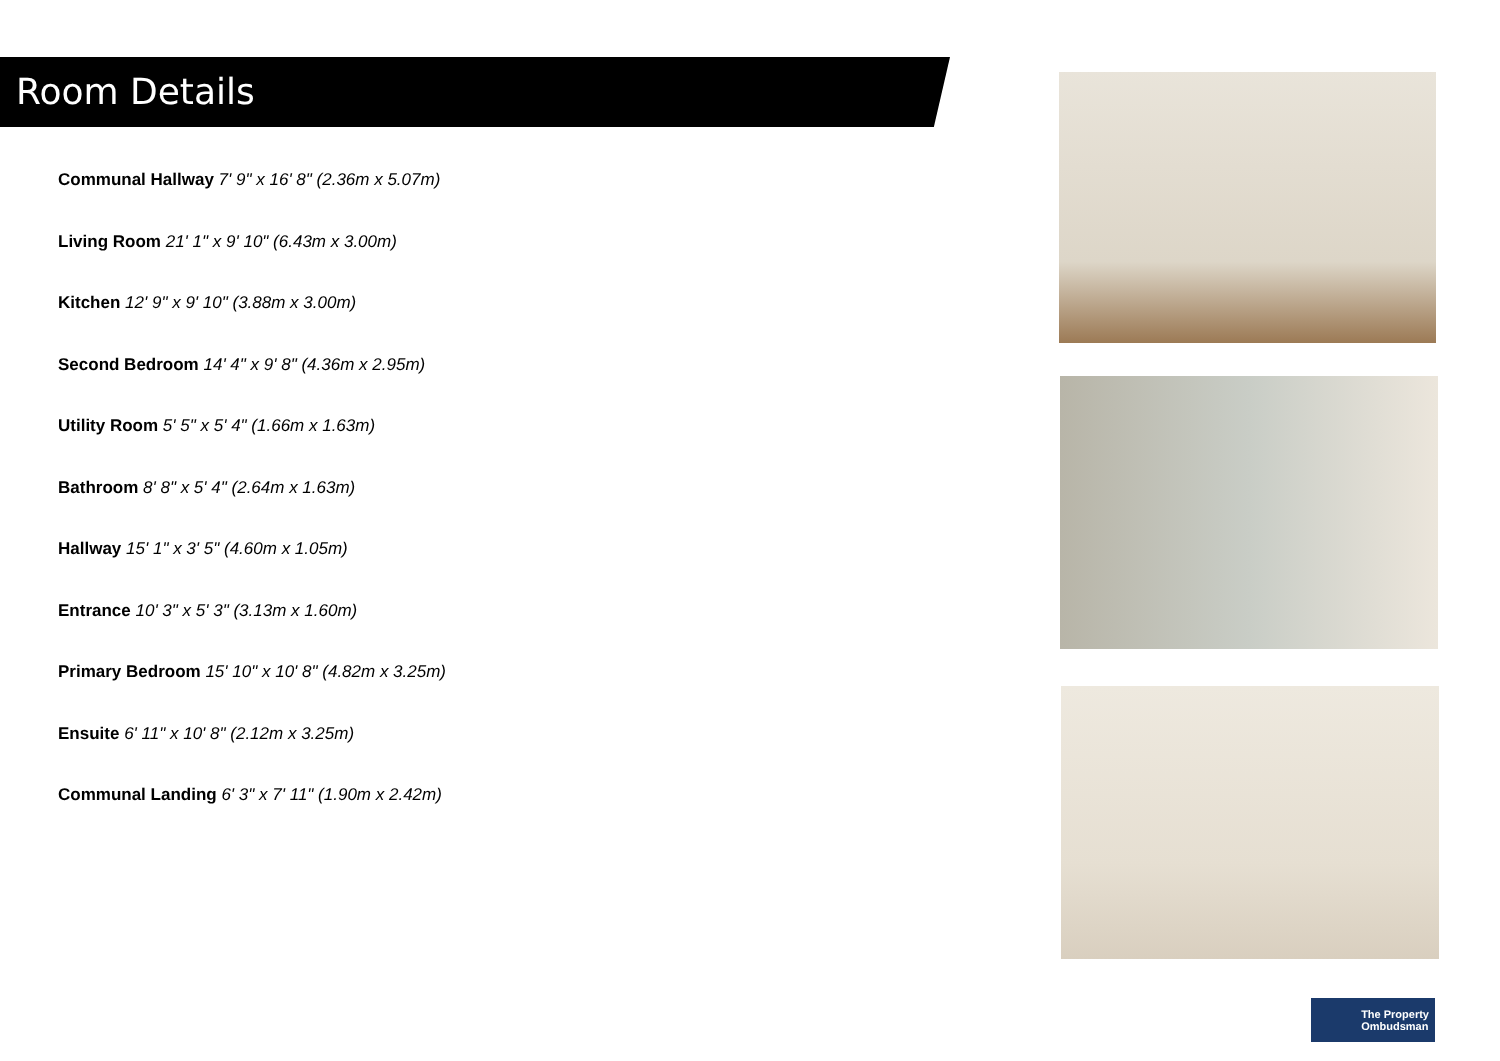Room Details
Communal Hallway 7' 9" x 16' 8" (2.36m x 5.07m)
Living Room 21' 1" x 9' 10" (6.43m x 3.00m)
Kitchen 12' 9" x 9' 10" (3.88m x 3.00m)
Second Bedroom 14' 4" x 9' 8" (4.36m x 2.95m)
Utility Room 5' 5" x 5' 4" (1.66m x 1.63m)
Bathroom 8' 8" x 5' 4" (2.64m x 1.63m)
Hallway 15' 1" x 3' 5" (4.60m x 1.05m)
Entrance 10' 3" x 5' 3" (3.13m x 1.60m)
Primary Bedroom 15' 10" x 10' 8" (4.82m x 3.25m)
Ensuite 6' 11" x 10' 8" (2.12m x 3.25m)
Communal Landing 6' 3" x 7' 11" (1.90m x 2.42m)
The Property
Ombudsman